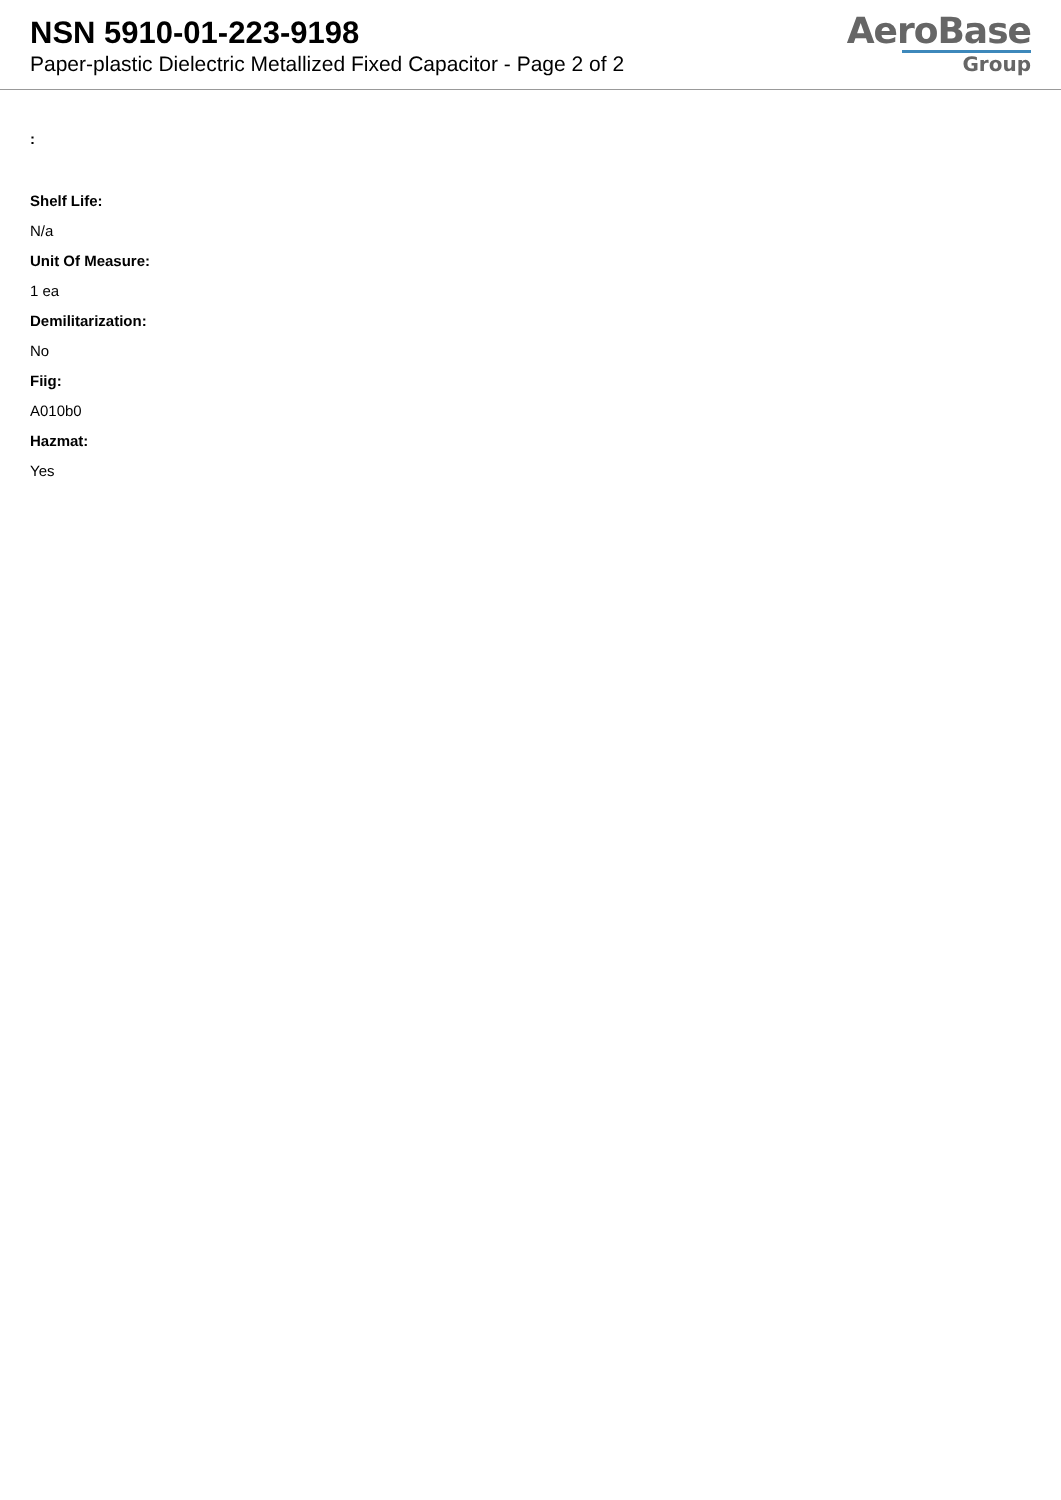NSN 5910-01-223-9198
Paper-plastic Dielectric Metallized Fixed Capacitor - Page 2 of 2
AeroBase
Group
:
Shelf Life:
N/a
Unit Of Measure:
1 ea
Demilitarization:
No
Fiig:
A010b0
Hazmat:
Yes